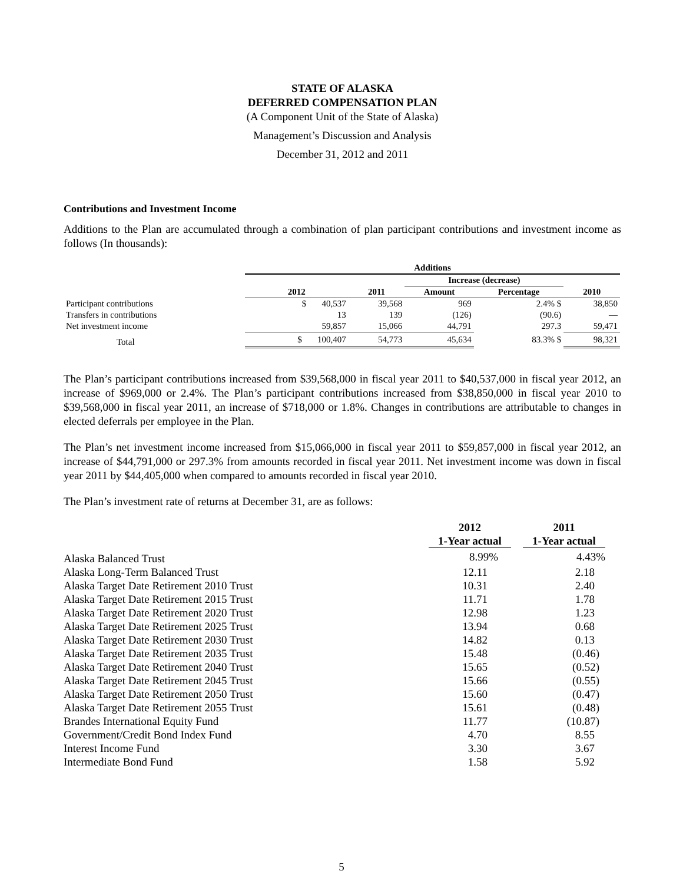STATE OF ALASKA
DEFERRED COMPENSATION PLAN
(A Component Unit of the State of Alaska)
Management’s Discussion and Analysis
December 31, 2012 and 2011
Contributions and Investment Income
Additions to the Plan are accumulated through a combination of plan participant contributions and investment income as follows (In thousands):
| | Additions | | | | |
| --- | --- | --- | --- | --- | --- |
| | | | Increase (decrease) | | |
| | 2012 | 2011 | Amount | Percentage | 2010 |
| Participant contributions | $ 40,537 | 39,568 | 969 | 2.4% $ | 38,850 |
| Transfers in contributions | 13 | 139 | (126) | (90.6) | — |
| Net investment income | 59,857 | 15,066 | 44,791 | 297.3 | 59,471 |
| Total | $ 100,407 | 54,773 | 45,634 | 83.3% $ | 98,321 |
The Plan’s participant contributions increased from $39,568,000 in fiscal year 2011 to $40,537,000 in fiscal year 2012, an increase of $969,000 or 2.4%. The Plan’s participant contributions increased from $38,850,000 in fiscal year 2010 to $39,568,000 in fiscal year 2011, an increase of $718,000 or 1.8%. Changes in contributions are attributable to changes in elected deferrals per employee in the Plan.
The Plan’s net investment income increased from $15,066,000 in fiscal year 2011 to $59,857,000 in fiscal year 2012, an increase of $44,791,000 or 297.3% from amounts recorded in fiscal year 2011. Net investment income was down in fiscal year 2011 by $44,405,000 when compared to amounts recorded in fiscal year 2010.
The Plan’s investment rate of returns at December 31, are as follows:
| | 2012 1-Year actual | | 2011 1-Year actual |
| Alaska Balanced Trust | 8.99% | | 4.43% |
| Alaska Long-Term Balanced Trust | 12.11 | | 2.18 |
| Alaska Target Date Retirement 2010 Trust | 10.31 | | 2.40 |
| Alaska Target Date Retirement 2015 Trust | 11.71 | | 1.78 |
| Alaska Target Date Retirement 2020 Trust | 12.98 | | 1.23 |
| Alaska Target Date Retirement 2025 Trust | 13.94 | | 0.68 |
| Alaska Target Date Retirement 2030 Trust | 14.82 | | 0.13 |
| Alaska Target Date Retirement 2035 Trust | 15.48 | | (0.46) |
| Alaska Target Date Retirement 2040 Trust | 15.65 | | (0.52) |
| Alaska Target Date Retirement 2045 Trust | 15.66 | | (0.55) |
| Alaska Target Date Retirement 2050 Trust | 15.60 | | (0.47) |
| Alaska Target Date Retirement 2055 Trust | 15.61 | | (0.48) |
| Brandes International Equity Fund | 11.77 | | (10.87) |
| Government/Credit Bond Index Fund | 4.70 | | 8.55 |
| Interest Income Fund | 3.30 | | 3.67 |
| Intermediate Bond Fund | 1.58 | | 5.92 |
5